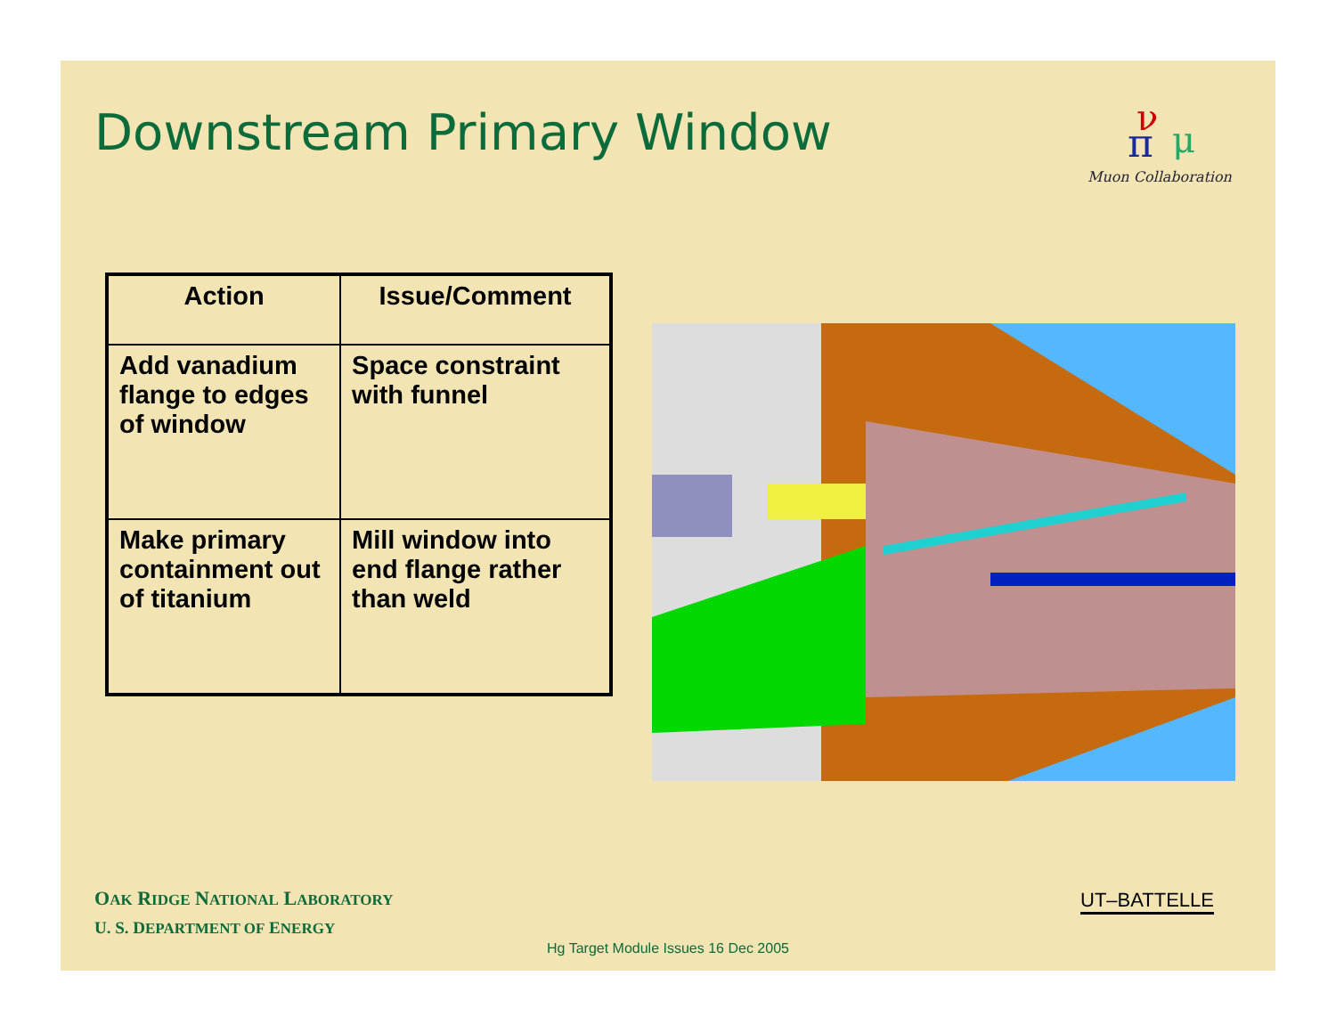Downstream Primary Window
ν
π
μ
Muon Collaboration
| Action | Issue/Comment |
| --- | --- |
| Add vanadium flange to edges of window | Space constraint with funnel |
| Make primary containment out of titanium | Mill window into end flange rather than weld |
OAK RIDGE NATIONAL LABORATORY
U. S. DEPARTMENT OF ENERGY
UT–BATTELLE
Hg Target Module Issues 16 Dec 2005